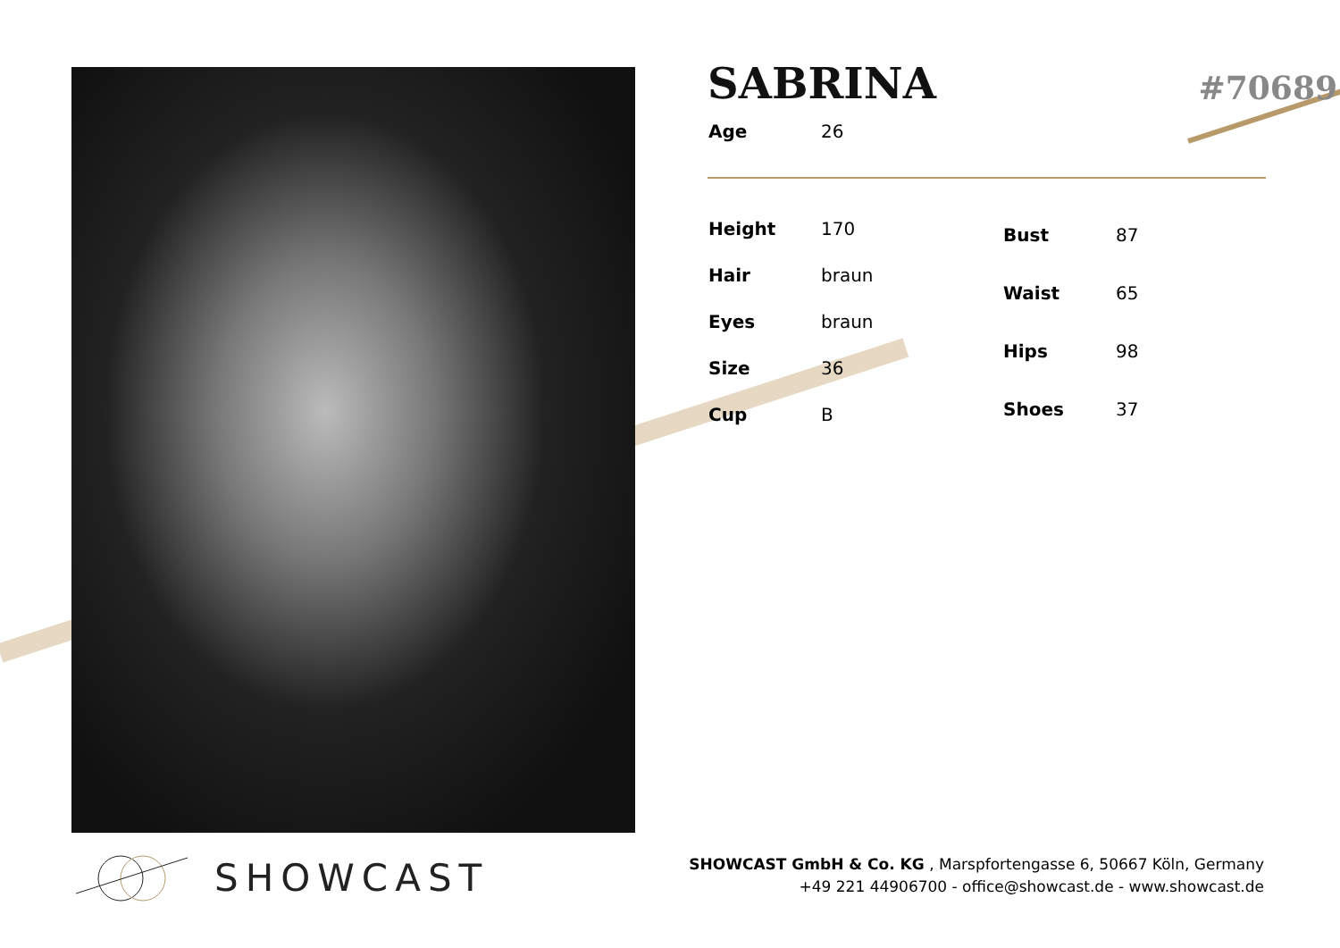#70689
SABRINA
| Age | 26 |
| Height | 170 |
| Hair | braun |
| Eyes | braun |
| Size | 36 |
| Cup | B |
| Bust | 87 |
| Waist | 65 |
| Hips | 98 |
| Shoes | 37 |
SHOWCAST
SHOWCAST GmbH & Co. KG , Marspfortengasse 6, 50667 Köln, Germany
+49 221 44906700 - office@showcast.de - www.showcast.de